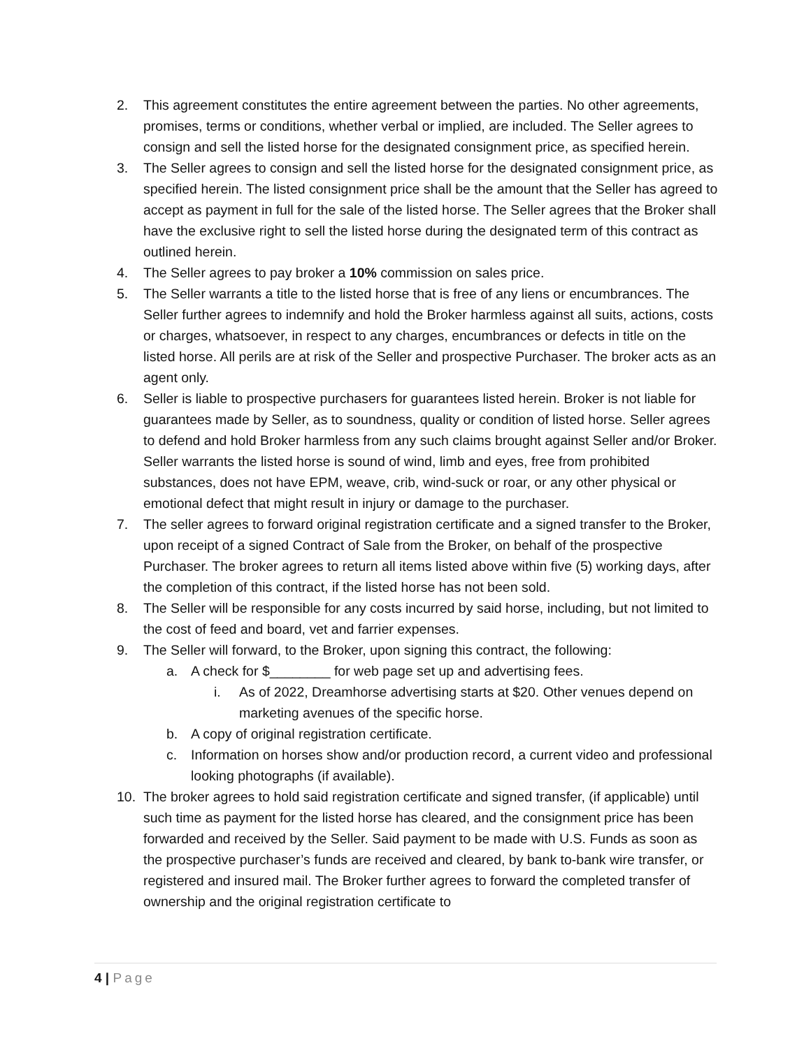2. This agreement constitutes the entire agreement between the parties. No other agreements, promises, terms or conditions, whether verbal or implied, are included. The Seller agrees to consign and sell the listed horse for the designated consignment price, as specified herein.
3. The Seller agrees to consign and sell the listed horse for the designated consignment price, as specified herein. The listed consignment price shall be the amount that the Seller has agreed to accept as payment in full for the sale of the listed horse. The Seller agrees that the Broker shall have the exclusive right to sell the listed horse during the designated term of this contract as outlined herein.
4. The Seller agrees to pay broker a 10% commission on sales price.
5. The Seller warrants a title to the listed horse that is free of any liens or encumbrances. The Seller further agrees to indemnify and hold the Broker harmless against all suits, actions, costs or charges, whatsoever, in respect to any charges, encumbrances or defects in title on the listed horse. All perils are at risk of the Seller and prospective Purchaser. The broker acts as an agent only.
6. Seller is liable to prospective purchasers for guarantees listed herein. Broker is not liable for guarantees made by Seller, as to soundness, quality or condition of listed horse. Seller agrees to defend and hold Broker harmless from any such claims brought against Seller and/or Broker. Seller warrants the listed horse is sound of wind, limb and eyes, free from prohibited substances, does not have EPM, weave, crib, wind-suck or roar, or any other physical or emotional defect that might result in injury or damage to the purchaser.
7. The seller agrees to forward original registration certificate and a signed transfer to the Broker, upon receipt of a signed Contract of Sale from the Broker, on behalf of the prospective Purchaser. The broker agrees to return all items listed above within five (5) working days, after the completion of this contract, if the listed horse has not been sold.
8. The Seller will be responsible for any costs incurred by said horse, including, but not limited to the cost of feed and board, vet and farrier expenses.
9. The Seller will forward, to the Broker, upon signing this contract, the following:
a. A check for $________ for web page set up and advertising fees.
i. As of 2022, Dreamhorse advertising starts at $20. Other venues depend on marketing avenues of the specific horse.
b. A copy of original registration certificate.
c. Information on horses show and/or production record, a current video and professional looking photographs (if available).
10. The broker agrees to hold said registration certificate and signed transfer, (if applicable) until such time as payment for the listed horse has cleared, and the consignment price has been forwarded and received by the Seller. Said payment to be made with U.S. Funds as soon as the prospective purchaser’s funds are received and cleared, by bank to-bank wire transfer, or registered and insured mail. The Broker further agrees to forward the completed transfer of ownership and the original registration certificate to
4 | Page